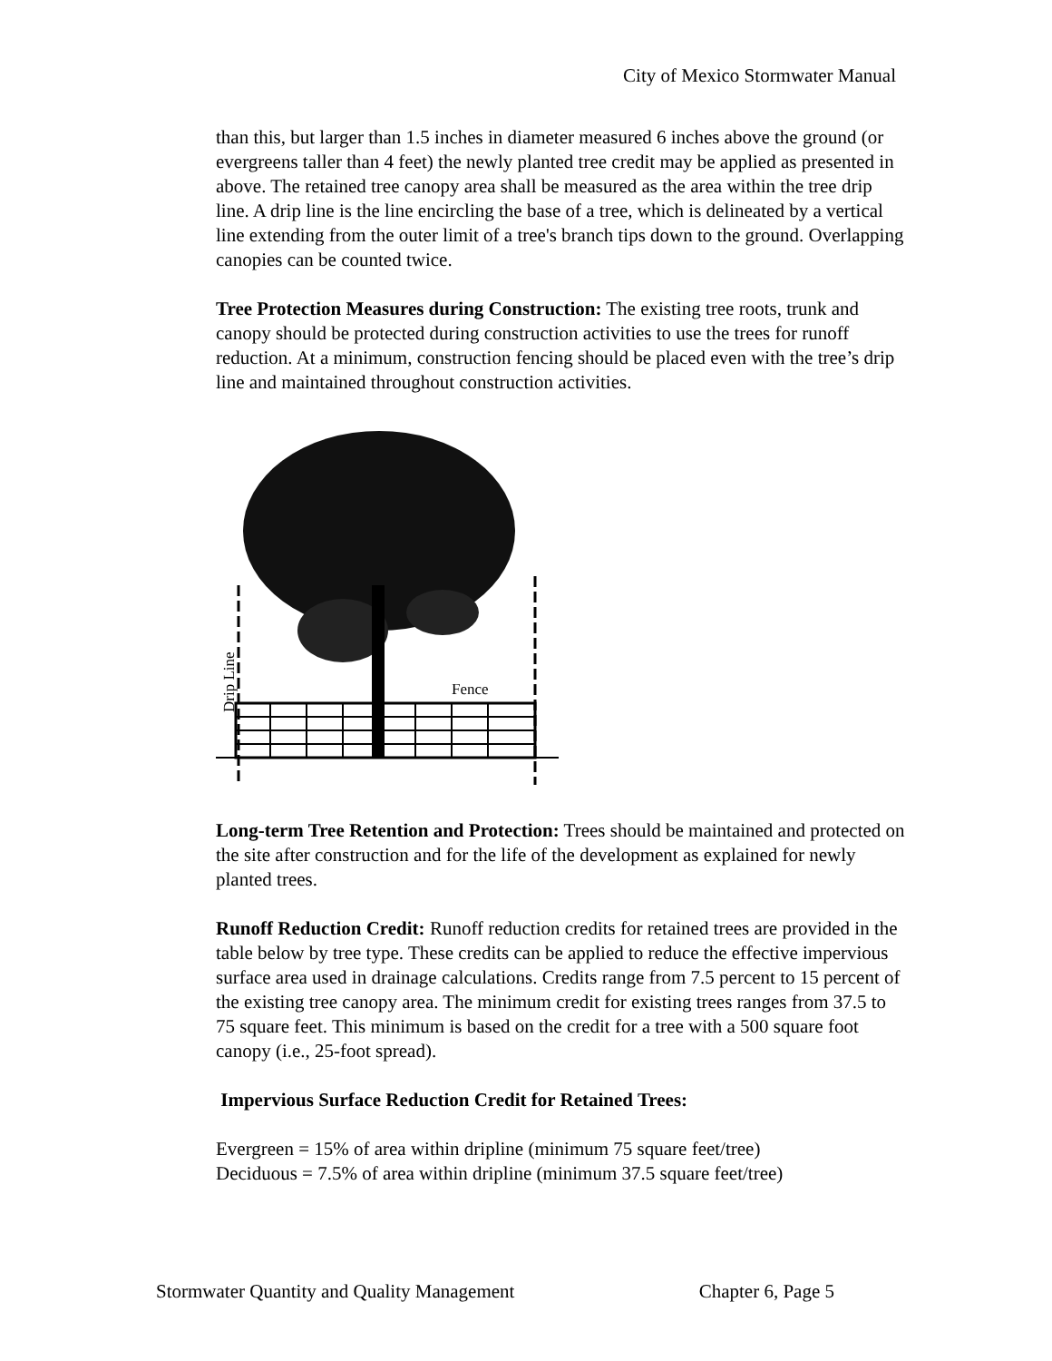City of Mexico Stormwater Manual
than this, but larger than 1.5 inches in diameter measured 6 inches above the ground (or evergreens taller than 4 feet) the newly planted tree credit may be applied as presented in above. The retained tree canopy area shall be measured as the area within the tree drip line. A drip line is the line encircling the base of a tree, which is delineated by a vertical line extending from the outer limit of a tree's branch tips down to the ground. Overlapping canopies can be counted twice.
Tree Protection Measures during Construction: The existing tree roots, trunk and canopy should be protected during construction activities to use the trees for runoff reduction. At a minimum, construction fencing should be placed even with the tree’s drip line and maintained throughout construction activities.
Fence
Drip Line
Long-term Tree Retention and Protection: Trees should be maintained and protected on the site after construction and for the life of the development as explained for newly planted trees.
Runoff Reduction Credit: Runoff reduction credits for retained trees are provided in the table below by tree type. These credits can be applied to reduce the effective impervious surface area used in drainage calculations. Credits range from 7.5 percent to 15 percent of the existing tree canopy area. The minimum credit for existing trees ranges from 37.5 to 75 square feet. This minimum is based on the credit for a tree with a 500 square foot canopy (i.e., 25-foot spread).
Impervious Surface Reduction Credit for Retained Trees:
Evergreen = 15% of area within dripline (minimum 75 square feet/tree)
Deciduous = 7.5% of area within dripline (minimum 37.5 square feet/tree)
Stormwater Quantity and Quality Management Chapter 6, Page 5